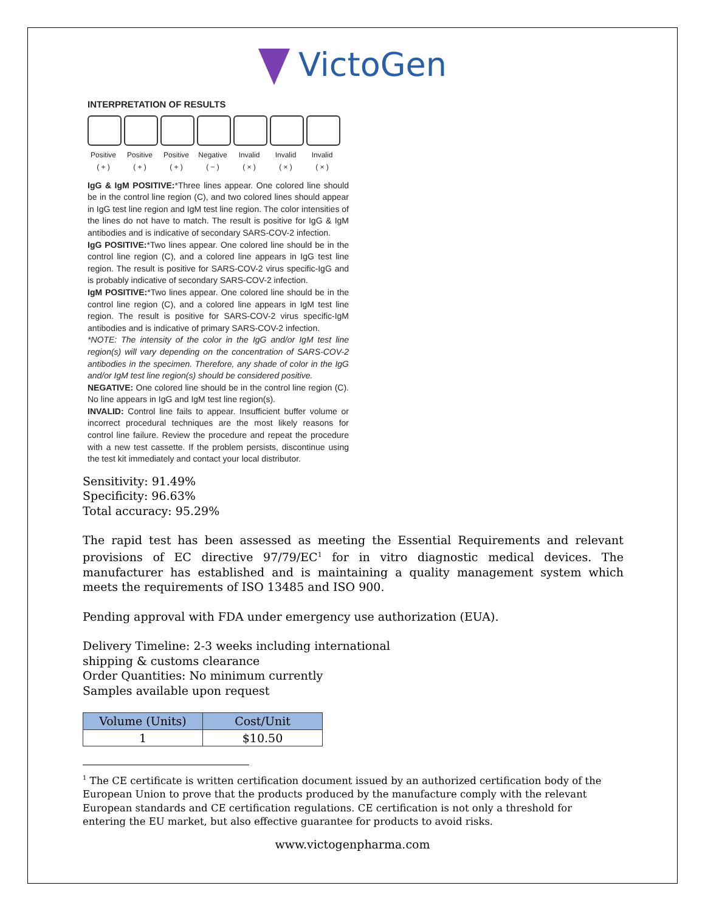VictoGen
INTERPRETATION OF RESULTS
Positive
( + )
Positive
( + )
Positive
( + )
Negative
( − )
Invalid
( × )
Invalid
( × )
Invalid
( × )
IgG & IgM POSITIVE:*Three lines appear. One colored line should be in the control line region (C), and two colored lines should appear in IgG test line region and IgM test line region. The color intensities of the lines do not have to match. The result is positive for IgG & IgM antibodies and is indicative of secondary SARS-COV-2 infection.
IgG POSITIVE:*Two lines appear. One colored line should be in the control line region (C), and a colored line appears in IgG test line region. The result is positive for SARS-COV-2 virus specific-IgG and is probably indicative of secondary SARS-COV-2 infection.
IgM POSITIVE:*Two lines appear. One colored line should be in the control line region (C), and a colored line appears in IgM test line region. The result is positive for SARS-COV-2 virus specific-IgM antibodies and is indicative of primary SARS-COV-2 infection.
*NOTE: The intensity of the color in the IgG and/or IgM test line region(s) will vary depending on the concentration of SARS-COV-2 antibodies in the specimen. Therefore, any shade of color in the IgG and/or IgM test line region(s) should be considered positive.
NEGATIVE: One colored line should be in the control line region (C). No line appears in IgG and IgM test line region(s).
INVALID: Control line fails to appear. Insufficient buffer volume or incorrect procedural techniques are the most likely reasons for control line failure. Review the procedure and repeat the procedure with a new test cassette. If the problem persists, discontinue using the test kit immediately and contact your local distributor.
Sensitivity: 91.49%
Specificity: 96.63%
Total accuracy: 95.29%
The rapid test has been assessed as meeting the Essential Requirements and relevant provisions of EC directive 97/79/EC<sup>1</sup> for in vitro diagnostic medical devices. The manufacturer has established and is maintaining a quality management system which meets the requirements of ISO 13485 and ISO 900.
Pending approval with FDA under emergency use authorization (EUA).
Delivery Timeline: 2-3 weeks including international
shipping & customs clearance
Order Quantities: No minimum currently
Samples available upon request
| Volume (Units) | Cost/Unit |
| --- | --- |
| 1 | $10.50 |
<sup>1</sup> The CE certificate is written certification document issued by an authorized certification body of the European Union to prove that the products produced by the manufacture comply with the relevant European standards and CE certification regulations. CE certification is not only a threshold for entering the EU market, but also effective guarantee for products to avoid risks.
www.victogenpharma.com